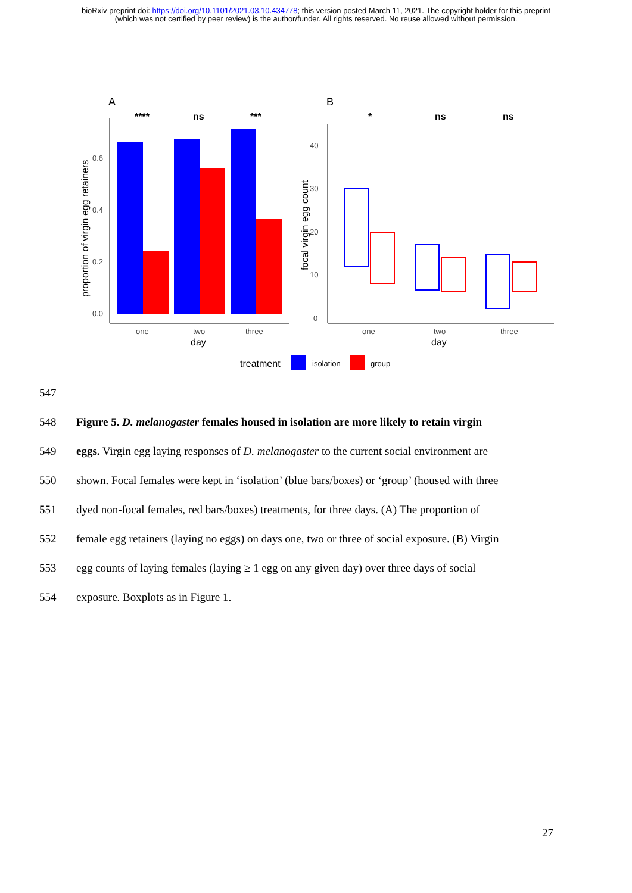bioRxiv preprint doi: https://doi.org/10.1101/2021.03.10.434778; this version posted March 11, 2021. The copyright holder for this preprint
(which was not certified by peer review) is the author/funder. All rights reserved. No reuse allowed without permission.
A
****
ns
***
0.0
0.2
0.4
0.6
one
two
three
day
proportion of virgin egg retainers
B
*
ns
ns
0
10
20
30
40
one
two
three
day
focal virgin egg count
treatment
isolation
group
547
548 Figure 5. D. melanogaster females housed in isolation are more likely to retain virgin
549 eggs. Virgin egg laying responses of D. melanogaster to the current social environment are
550 shown. Focal females were kept in ‘isolation’ (blue bars/boxes) or ‘group’ (housed with three
551 dyed non-focal females, red bars/boxes) treatments, for three days. (A) The proportion of
552 female egg retainers (laying no eggs) on days one, two or three of social exposure. (B) Virgin
553 egg counts of laying females (laying ≥ 1 egg on any given day) over three days of social
554 exposure. Boxplots as in Figure 1.
27